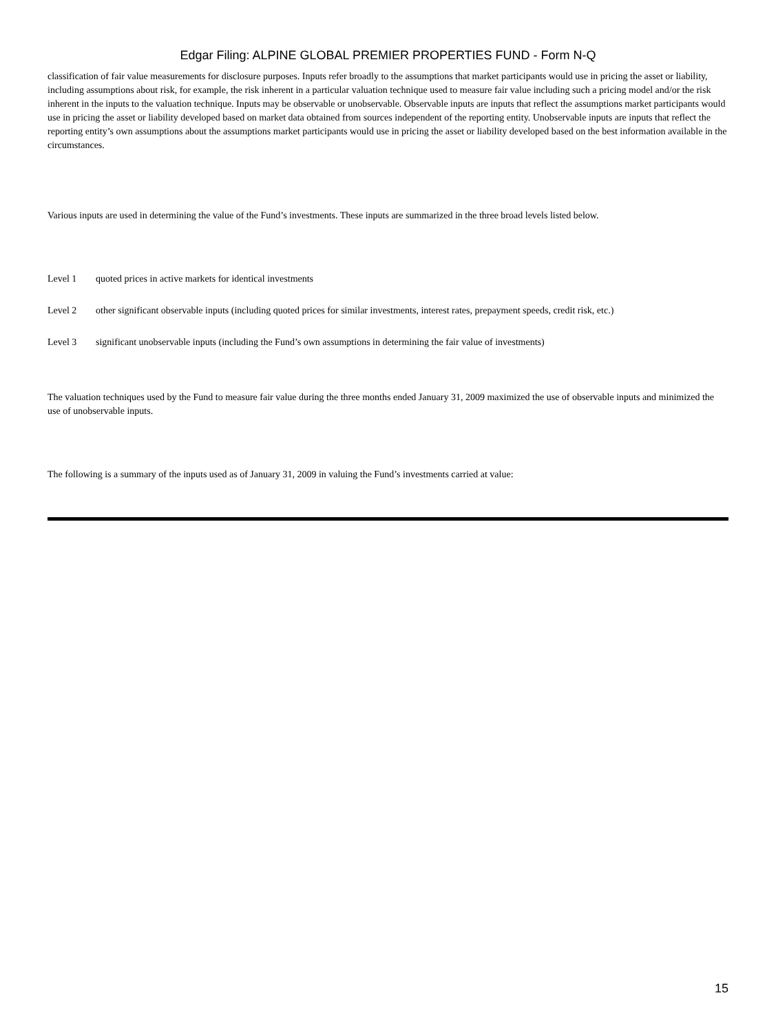Edgar Filing: ALPINE GLOBAL PREMIER PROPERTIES FUND - Form N-Q
classification of fair value measurements for disclosure purposes. Inputs refer broadly to the assumptions that market participants would use in pricing the asset or liability, including assumptions about risk, for example, the risk inherent in a particular valuation technique used to measure fair value including such a pricing model and/or the risk inherent in the inputs to the valuation technique. Inputs may be observable or unobservable. Observable inputs are inputs that reflect the assumptions market participants would use in pricing the asset or liability developed based on market data obtained from sources independent of the reporting entity. Unobservable inputs are inputs that reflect the reporting entity’s own assumptions about the assumptions market participants would use in pricing the asset or liability developed based on the best information available in the circumstances.
Various inputs are used in determining the value of the Fund’s investments. These inputs are summarized in the three broad levels listed below.
Level 1 quoted prices in active markets for identical investments
Level 2 other significant observable inputs (including quoted prices for similar investments, interest rates, prepayment speeds, credit risk, etc.)
Level 3 significant unobservable inputs (including the Fund’s own assumptions in determining the fair value of investments)
The valuation techniques used by the Fund to measure fair value during the three months ended January 31, 2009 maximized the use of observable inputs and minimized the use of unobservable inputs.
The following is a summary of the inputs used as of January 31, 2009 in valuing the Fund’s investments carried at value:
15